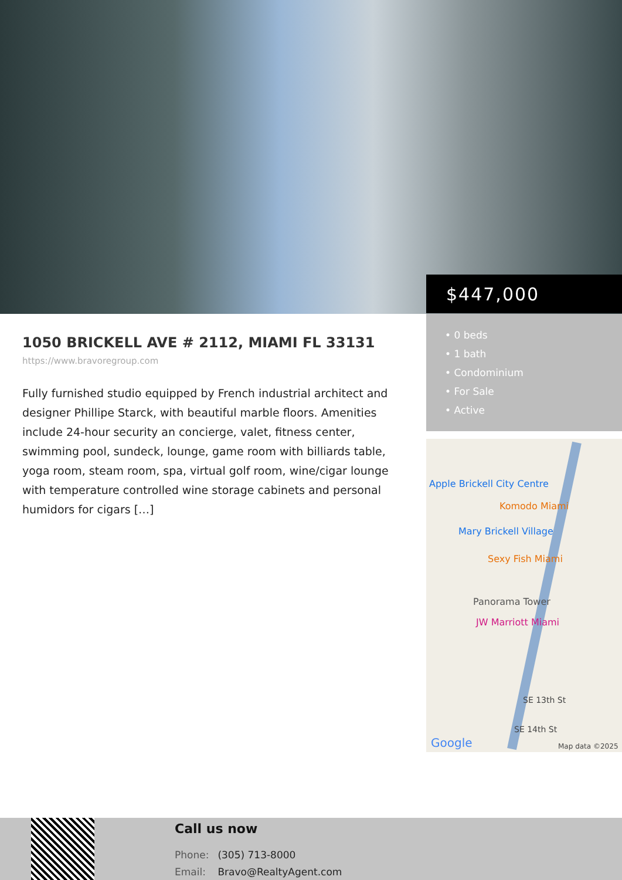$447,000
• 0 beds
• 1 bath
• Condominium
• For Sale
• Active
Apple Brickell City Centre
Komodo Miami
Mary Brickell Village
Sexy Fish Miami
Panorama Tower
JW Marriott Miami
SE 13th St
SE 14th St
Google
Map data ©2025
1050 BRICKELL AVE # 2112, MIAMI FL 33131
https://www.bravoregroup.com
Fully furnished studio equipped by French industrial architect and designer Phillipe Starck, with beautiful marble floors. Amenities include 24-hour security an concierge, valet, fitness center, swimming pool, sundeck, lounge, game room with billiards table, yoga room, steam room, spa, virtual golf room, wine/cigar lounge with temperature controlled wine storage cabinets and personal humidors for cigars […]
Call us now
Phone: (305) 713-8000
Email: Bravo@RealtyAgent.com